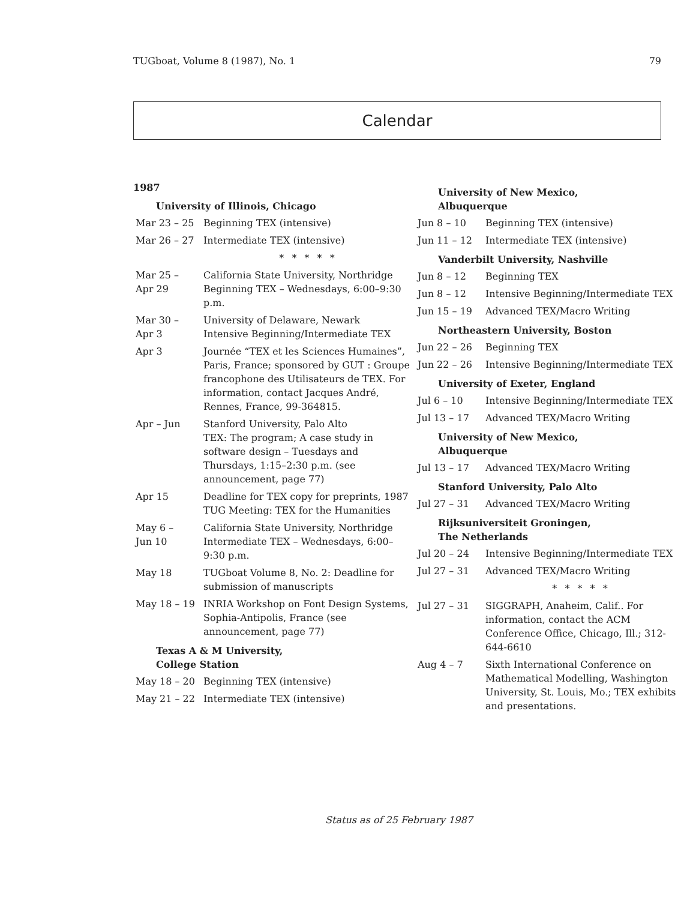TUGboat, Volume 8 (1987), No. 1 79
Calendar
1987
University of Illinois, Chicago
| Mar 23 – 25 | Beginning TEX (intensive) |
| Mar 26 – 27 | Intermediate TEX (intensive) |
| | * * * * * |
| Mar 25 – Apr 29 | California State University, Northridge Beginning TEX – Wednesdays, 6:00–9:30 p.m. |
| Mar 30 – Apr 3 | University of Delaware, Newark Intensive Beginning/Intermediate TEX |
| Apr 3 | Journée “TEX et les Sciences Humaines”, Paris, France; sponsored by GUT : Groupe francophone des Utilisateurs de TEX. For information, contact Jacques André, Rennes, France, 99-364815. |
| Apr – Jun | Stanford University, Palo Alto TEX: The program; A case study in software design – Tuesdays and Thursdays, 1:15–2:30 p.m. (see announcement, page 77) |
| Apr 15 | Deadline for TEX copy for preprints, 1987 TUG Meeting: TEX for the Humanities |
| May 6 – Jun 10 | California State University, Northridge Intermediate TEX – Wednesdays, 6:00–9:30 p.m. |
| May 18 | TUGboat Volume 8, No. 2: Deadline for submission of manuscripts |
| May 18 – 19 | INRIA Workshop on Font Design Systems, Sophia-Antipolis, France (see announcement, page 77) |
Texas A & M University,
College Station
| May 18 – 20 | Beginning TEX (intensive) |
| May 21 – 22 | Intermediate TEX (intensive) |
University of New Mexico,
Albuquerque
| Jun 8 – 10 | Beginning TEX (intensive) |
| Jun 11 – 12 | Intermediate TEX (intensive) |
Vanderbilt University, Nashville
| Jun 8 – 12 | Beginning TEX |
| Jun 8 – 12 | Intensive Beginning/Intermediate TEX |
| Jun 15 – 19 | Advanced TEX/Macro Writing |
Northeastern University, Boston
| Jun 22 – 26 | Beginning TEX |
| Jun 22 – 26 | Intensive Beginning/Intermediate TEX |
University of Exeter, England
| Jul 6 – 10 | Intensive Beginning/Intermediate TEX |
| Jul 13 – 17 | Advanced TEX/Macro Writing |
University of New Mexico,
Albuquerque
| Jul 13 – 17 | Advanced TEX/Macro Writing |
Stanford University, Palo Alto
| Jul 27 – 31 | Advanced TEX/Macro Writing |
Rijksuniversiteit Groningen,
The Netherlands
| Jul 20 – 24 | Intensive Beginning/Intermediate TEX |
| Jul 27 – 31 | Advanced TEX/Macro Writing |
| | * * * * * |
| Jul 27 – 31 | SIGGRAPH, Anaheim, Calif.. For information, contact the ACM Conference Office, Chicago, Ill.; 312-644-6610 |
| Aug 4 – 7 | Sixth International Conference on Mathematical Modelling, Washington University, St. Louis, Mo.; TEX exhibits and presentations. |
Status as of 25 February 1987